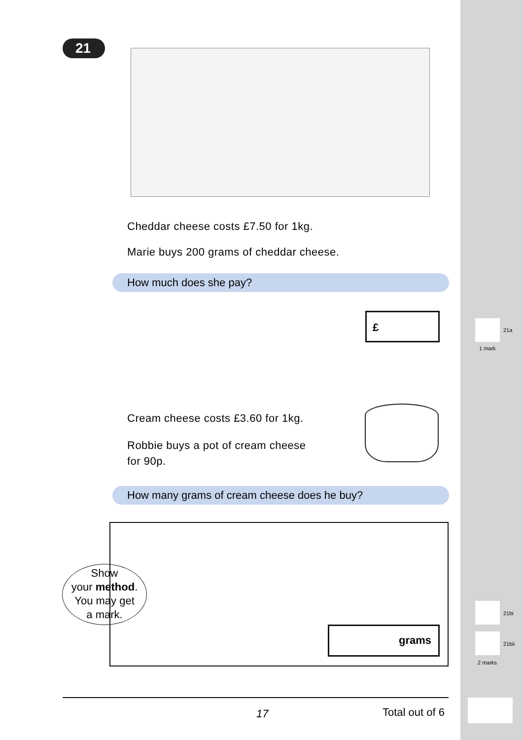21
Cheddar cheese costs £7.50 for 1kg.
Marie buys 200 grams of cheddar cheese.
How much does she pay?
£
21a
1 mark
Cream cheese costs £3.60 for 1kg.
Robbie buys a pot of cream cheese
for 90p.
How many grams of cream cheese does he buy?
Show
your method.
You may get
a mark.
grams
21bi
21bii
2 marks
17 Total out of 6